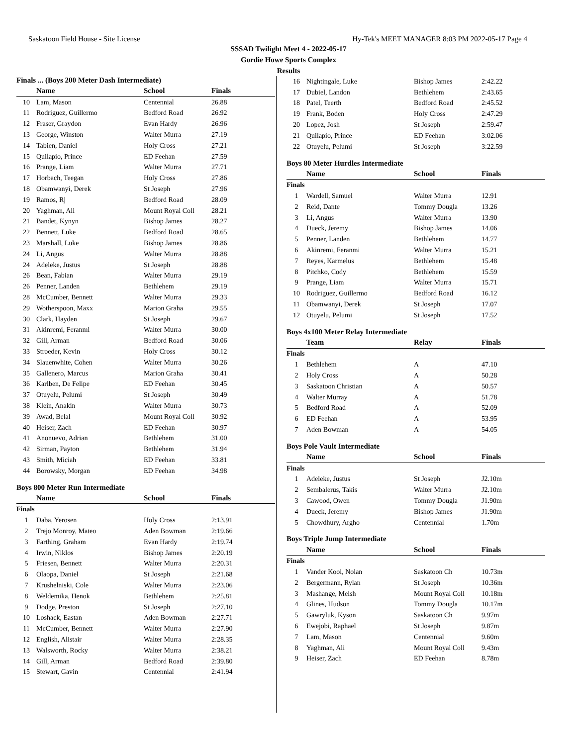Saskatoon Field House - Site License Hy-Tek's MEET MANAGER 8:03 PM 2022-05-17 Page 4
SSSAD Twilight Meet 4 - 2022-05-17
Gordie Howe Sports Complex
Results
Finals ... (Boys 200 Meter Dash Intermediate)
| | Name | School | Finals |
| --- | --- | --- | --- |
| 10 | Lam, Mason | Centennial | 26.88 |
| 11 | Rodriguez, Guillermo | Bedford Road | 26.92 |
| 12 | Fraser, Graydon | Evan Hardy | 26.96 |
| 13 | George, Winston | Walter Murra | 27.19 |
| 14 | Tabien, Daniel | Holy Cross | 27.21 |
| 15 | Quilapio, Prince | ED Feehan | 27.59 |
| 16 | Prange, Liam | Walter Murra | 27.71 |
| 17 | Horbach, Teegan | Holy Cross | 27.86 |
| 18 | Obamwanyi, Derek | St Joseph | 27.96 |
| 19 | Ramos, Rj | Bedford Road | 28.09 |
| 20 | Yaghman, Ali | Mount Royal Coll | 28.21 |
| 21 | Bandet, Kynyn | Bishop James | 28.27 |
| 22 | Bennett, Luke | Bedford Road | 28.65 |
| 23 | Marshall, Luke | Bishop James | 28.86 |
| 24 | Li, Angus | Walter Murra | 28.88 |
| 24 | Adeleke, Justus | St Joseph | 28.88 |
| 26 | Bean, Fabian | Walter Murra | 29.19 |
| 26 | Penner, Landen | Bethlehem | 29.19 |
| 28 | McCumber, Bennett | Walter Murra | 29.33 |
| 29 | Wotherspoon, Maxx | Marion Graha | 29.55 |
| 30 | Clark, Hayden | St Joseph | 29.67 |
| 31 | Akinremi, Feranmi | Walter Murra | 30.00 |
| 32 | Gill, Arman | Bedford Road | 30.06 |
| 33 | Stroeder, Kevin | Holy Cross | 30.12 |
| 34 | Slauenwhite, Cohen | Walter Murra | 30.26 |
| 35 | Gallenero, Marcus | Marion Graha | 30.41 |
| 36 | Karlben, De Felipe | ED Feehan | 30.45 |
| 37 | Otuyelu, Pelumi | St Joseph | 30.49 |
| 38 | Klein, Anakin | Walter Murra | 30.73 |
| 39 | Awad, Belal | Mount Royal Coll | 30.92 |
| 40 | Heiser, Zach | ED Feehan | 30.97 |
| 41 | Anonuevo, Adrian | Bethlehem | 31.00 |
| 42 | Sirman, Payton | Bethlehem | 31.94 |
| 43 | Smith, Miciah | ED Feehan | 33.81 |
| 44 | Borowsky, Morgan | ED Feehan | 34.98 |
Boys 800 Meter Run Intermediate
| | Name | School | Finals |
| --- | --- | --- | --- |
| Finals | | | |
| 1 | Daba, Yerosen | Holy Cross | 2:13.91 |
| 2 | Trejo Monroy, Mateo | Aden Bowman | 2:19.66 |
| 3 | Farthing, Graham | Evan Hardy | 2:19.74 |
| 4 | Irwin, Niklos | Bishop James | 2:20.19 |
| 5 | Friesen, Bennett | Walter Murra | 2:20.31 |
| 6 | Olaopa, Daniel | St Joseph | 2:21.68 |
| 7 | Krushelniski, Cole | Walter Murra | 2:23.06 |
| 8 | Weldemika, Henok | Bethlehem | 2:25.81 |
| 9 | Dodge, Preston | St Joseph | 2:27.10 |
| 10 | Loshack, Eastan | Aden Bowman | 2:27.71 |
| 11 | McCumber, Bennett | Walter Murra | 2:27.90 |
| 12 | English, Alistair | Walter Murra | 2:28.35 |
| 13 | Walsworth, Rocky | Walter Murra | 2:38.21 |
| 14 | Gill, Arman | Bedford Road | 2:39.80 |
| 15 | Stewart, Gavin | Centennial | 2:41.94 |
| 16 | Nightingale, Luke | Bishop James | 2:42.22 |
| 17 | Dubiel, Landon | Bethlehem | 2:43.65 |
| 18 | Patel, Teerth | Bedford Road | 2:45.52 |
| 19 | Frank, Boden | Holy Cross | 2:47.29 |
| 20 | Lopez, Josh | St Joseph | 2:59.47 |
| 21 | Quilapio, Prince | ED Feehan | 3:02.06 |
| 22 | Otuyelu, Pelumi | St Joseph | 3:22.59 |
Boys 80 Meter Hurdles Intermediate
| | Name | School | Finals |
| --- | --- | --- | --- |
| Finals | | | |
| 1 | Wardell, Samuel | Walter Murra | 12.91 |
| 2 | Reid, Dante | Tommy Dougla | 13.26 |
| 3 | Li, Angus | Walter Murra | 13.90 |
| 4 | Dueck, Jeremy | Bishop James | 14.06 |
| 5 | Penner, Landen | Bethlehem | 14.77 |
| 6 | Akinremi, Feranmi | Walter Murra | 15.21 |
| 7 | Reyes, Karmelus | Bethlehem | 15.48 |
| 8 | Pitchko, Cody | Bethlehem | 15.59 |
| 9 | Prange, Liam | Walter Murra | 15.71 |
| 10 | Rodriguez, Guillermo | Bedford Road | 16.12 |
| 11 | Obamwanyi, Derek | St Joseph | 17.07 |
| 12 | Otuyelu, Pelumi | St Joseph | 17.52 |
Boys 4x100 Meter Relay Intermediate
| | Team | Relay | Finals |
| --- | --- | --- | --- |
| Finals | | | |
| 1 | Bethlehem | A | 47.10 |
| 2 | Holy Cross | A | 50.28 |
| 3 | Saskatoon Christian | A | 50.57 |
| 4 | Walter Murray | A | 51.78 |
| 5 | Bedford Road | A | 52.09 |
| 6 | ED Feehan | A | 53.95 |
| 7 | Aden Bowman | A | 54.05 |
Boys Pole Vault Intermediate
| | Name | School | Finals |
| --- | --- | --- | --- |
| Finals | | | |
| 1 | Adeleke, Justus | St Joseph | J2.10m |
| 2 | Sembalerus, Takis | Walter Murra | J2.10m |
| 3 | Cawood, Owen | Tommy Dougla | J1.90m |
| 4 | Dueck, Jeremy | Bishop James | J1.90m |
| 5 | Chowdhury, Argho | Centennial | 1.70m |
Boys Triple Jump Intermediate
| | Name | School | Finals |
| --- | --- | --- | --- |
| Finals | | | |
| 1 | Vander Kooi, Nolan | Saskatoon Ch | 10.73m |
| 2 | Bergermann, Rylan | St Joseph | 10.36m |
| 3 | Mashange, Melsh | Mount Royal Coll | 10.18m |
| 4 | Glines, Hudson | Tommy Dougla | 10.17m |
| 5 | Gawryluk, Kyson | Saskatoon Ch | 9.97m |
| 6 | Ewejobi, Raphael | St Joseph | 9.87m |
| 7 | Lam, Mason | Centennial | 9.60m |
| 8 | Yaghman, Ali | Mount Royal Coll | 9.43m |
| 9 | Heiser, Zach | ED Feehan | 8.78m |